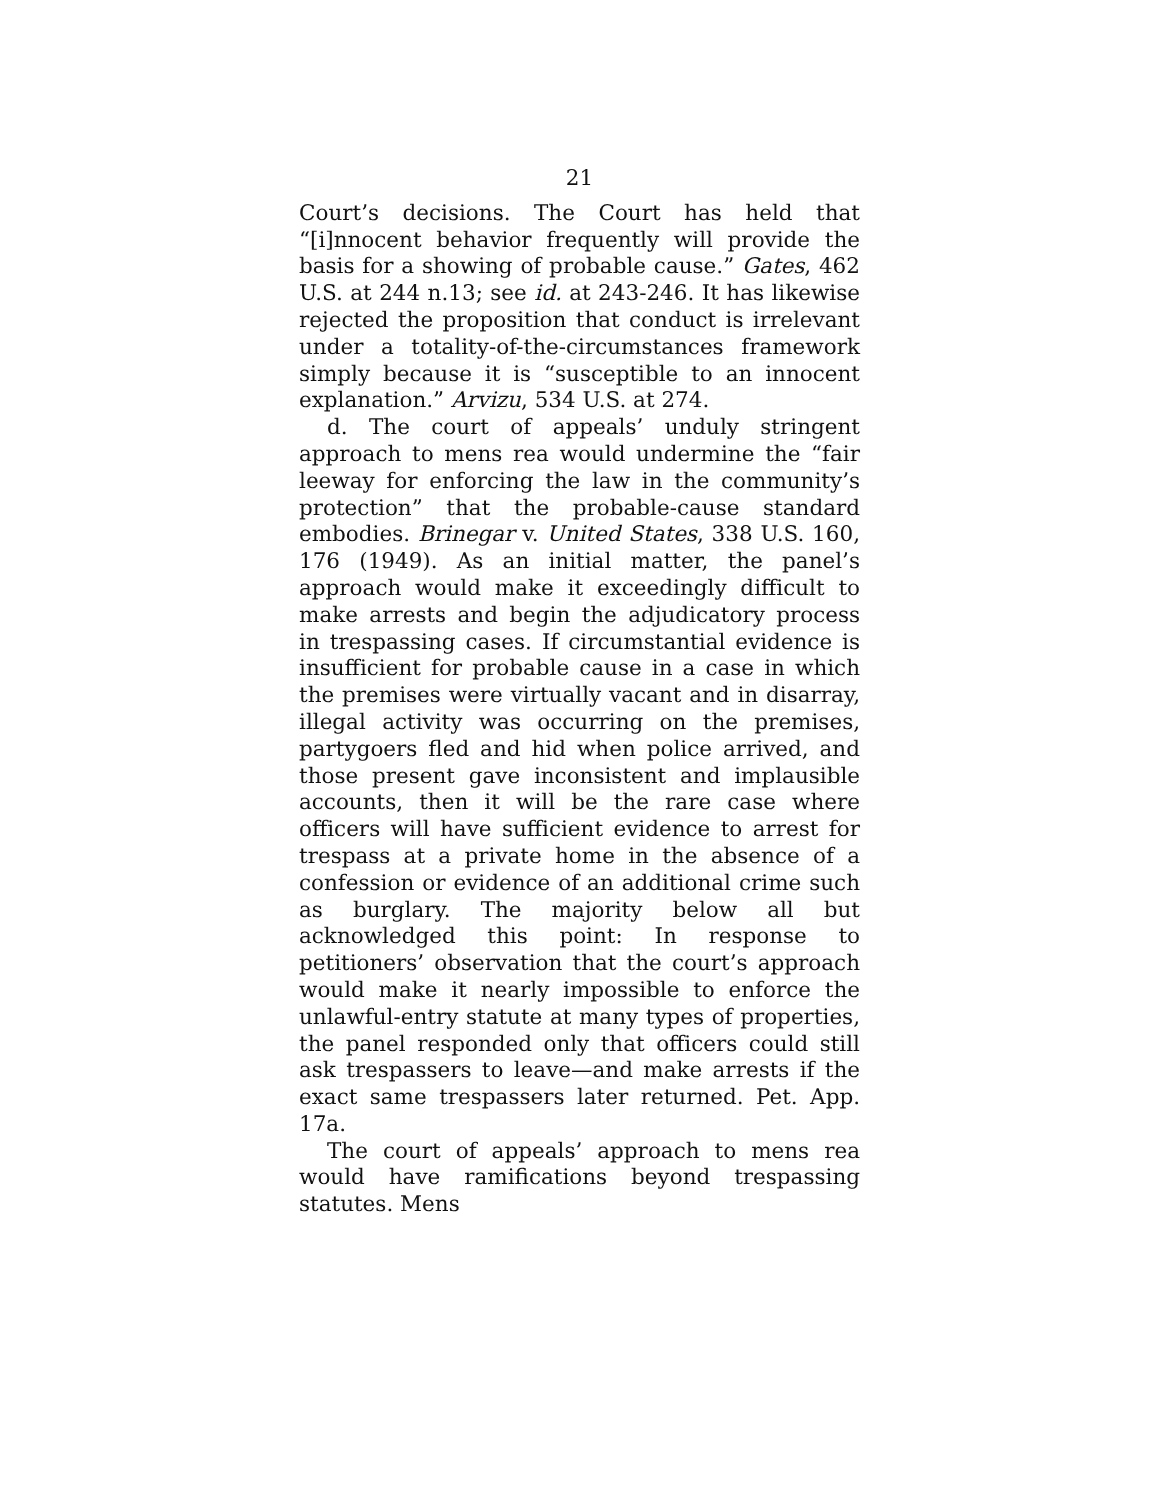21
Court’s decisions. The Court has held that “[i]nnocent behavior frequently will provide the basis for a showing of probable cause.” Gates, 462 U.S. at 244 n.13; see id. at 243-246. It has likewise rejected the proposition that conduct is irrelevant under a totality-of-the-circumstances framework simply because it is “susceptible to an innocent explanation.” Arvizu, 534 U.S. at 274.
d. The court of appeals’ unduly stringent approach to mens rea would undermine the “fair leeway for enforcing the law in the community’s protection” that the probable-cause standard embodies. Brinegar v. United States, 338 U.S. 160, 176 (1949). As an initial matter, the panel’s approach would make it exceedingly difficult to make arrests and begin the adjudicatory process in trespassing cases. If circumstantial evidence is insufficient for probable cause in a case in which the premises were virtually vacant and in disarray, illegal activity was occurring on the premises, partygoers fled and hid when police arrived, and those present gave inconsistent and implausible accounts, then it will be the rare case where officers will have sufficient evidence to arrest for trespass at a private home in the absence of a confession or evidence of an additional crime such as burglary. The majority below all but acknowledged this point: In response to petitioners’ observation that the court’s approach would make it nearly impossible to enforce the unlawful-entry statute at many types of properties, the panel responded only that officers could still ask trespassers to leave—and make arrests if the exact same trespassers later returned. Pet. App. 17a.
The court of appeals’ approach to mens rea would have ramifications beyond trespassing statutes. Mens